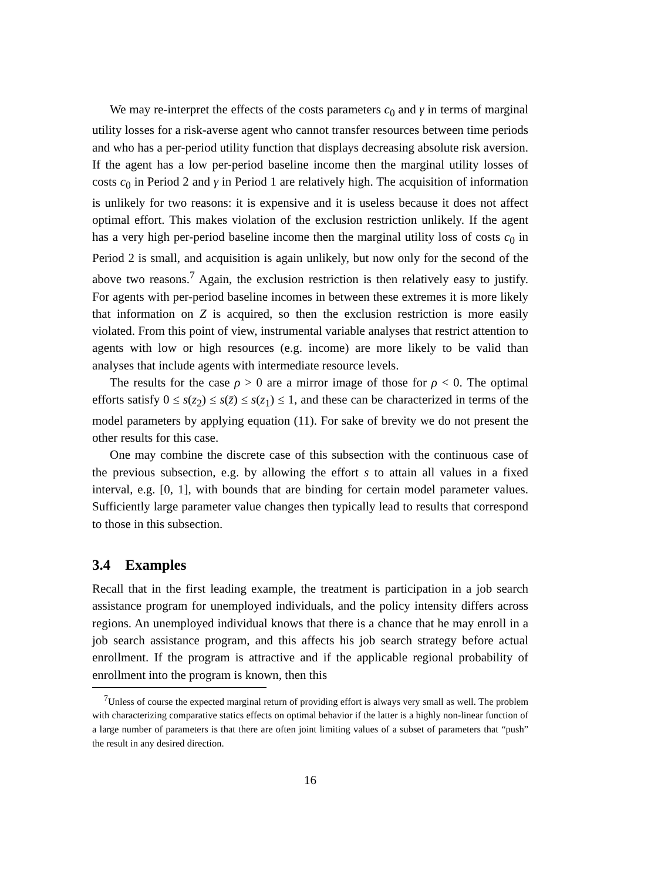We may re-interpret the effects of the costs parameters c<sub>0</sub> and γ in terms of marginal utility losses for a risk-averse agent who cannot transfer resources between time periods and who has a per-period utility function that displays decreasing absolute risk aversion. If the agent has a low per-period baseline income then the marginal utility losses of costs c<sub>0</sub> in Period 2 and γ in Period 1 are relatively high. The acquisition of information is unlikely for two reasons: it is expensive and it is useless because it does not affect optimal effort. This makes violation of the exclusion restriction unlikely. If the agent has a very high per-period baseline income then the marginal utility loss of costs c<sub>0</sub> in Period 2 is small, and acquisition is again unlikely, but now only for the second of the above two reasons.<sup>7</sup> Again, the exclusion restriction is then relatively easy to justify. For agents with per-period baseline incomes in between these extremes it is more likely that information on Z is acquired, so then the exclusion restriction is more easily violated. From this point of view, instrumental variable analyses that restrict attention to agents with low or high resources (e.g. income) are more likely to be valid than analyses that include agents with intermediate resource levels.
The results for the case ρ > 0 are a mirror image of those for ρ < 0. The optimal efforts satisfy 0 ≤ s(z<sub>2</sub>) ≤ s(z̄) ≤ s(z<sub>1</sub>) ≤ 1, and these can be characterized in terms of the model parameters by applying equation (11). For sake of brevity we do not present the other results for this case.
One may combine the discrete case of this subsection with the continuous case of the previous subsection, e.g. by allowing the effort s to attain all values in a fixed interval, e.g. [0, 1], with bounds that are binding for certain model parameter values. Sufficiently large parameter value changes then typically lead to results that correspond to those in this subsection.
3.4 Examples
Recall that in the first leading example, the treatment is participation in a job search assistance program for unemployed individuals, and the policy intensity differs across regions. An unemployed individual knows that there is a chance that he may enroll in a job search assistance program, and this affects his job search strategy before actual enrollment. If the program is attractive and if the applicable regional probability of enrollment into the program is known, then this
<sup>7</sup> Unless of course the expected marginal return of providing effort is always very small as well. The problem with characterizing comparative statics effects on optimal behavior if the latter is a highly non-linear function of a large number of parameters is that there are often joint limiting values of a subset of parameters that “push” the result in any desired direction.
16